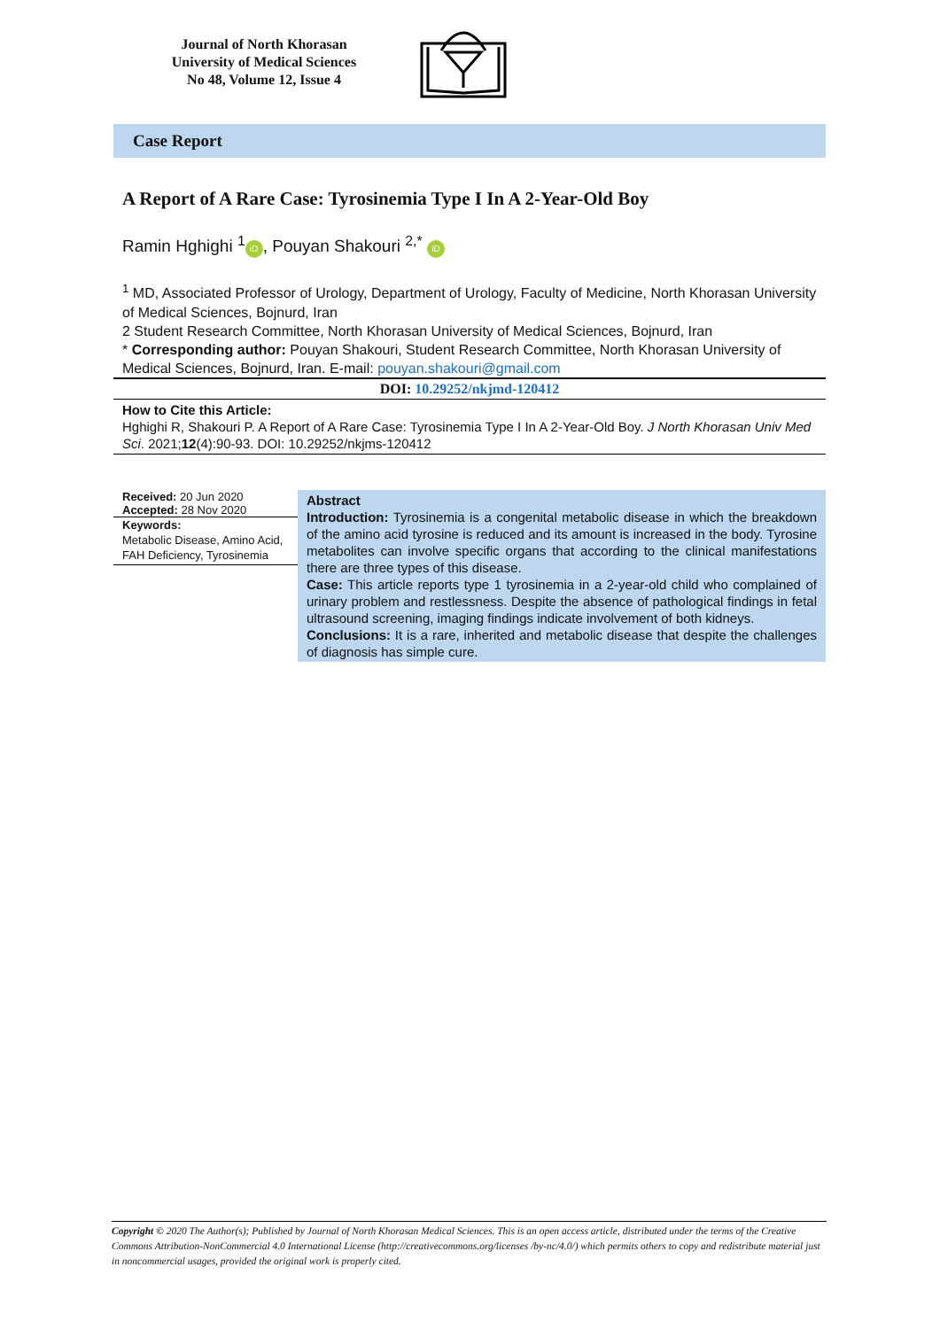Journal of North Khorasan
University of Medical Sciences
No 48, Volume 12, Issue 4
Case Report
A Report of A Rare Case: Tyrosinemia Type I In A 2-Year-Old Boy
Ramin Hghighi <sup>1</sup> iD, Pouyan Shakouri <sup>2,*</sup> iD
<sup>1</sup> MD, Associated Professor of Urology, Department of Urology, Faculty of Medicine, North Khorasan University of Medical Sciences, Bojnurd, Iran
2 Student Research Committee, North Khorasan University of Medical Sciences, Bojnurd, Iran
* Corresponding author: Pouyan Shakouri, Student Research Committee, North Khorasan University of Medical Sciences, Bojnurd, Iran. E-mail: pouyan.shakouri@gmail.com
DOI: 10.29252/nkjmd-120412
How to Cite this Article:
Hghighi R, Shakouri P. A Report of A Rare Case: Tyrosinemia Type I In A 2-Year-Old Boy. J North Khorasan Univ Med Sci. 2021;12(4):90-93. DOI: 10.29252/nkjms-120412
Received: 20 Jun 2020
Accepted: 28 Nov 2020
Keywords:
Metabolic Disease, Amino Acid, FAH Deficiency, Tyrosinemia
Abstract
Introduction: Tyrosinemia is a congenital metabolic disease in which the breakdown of the amino acid tyrosine is reduced and its amount is increased in the body. Tyrosine metabolites can involve specific organs that according to the clinical manifestations there are three types of this disease.
Case: This article reports type 1 tyrosinemia in a 2-year-old child who complained of urinary problem and restlessness. Despite the absence of pathological findings in fetal ultrasound screening, imaging findings indicate involvement of both kidneys.
Conclusions: It is a rare, inherited and metabolic disease that despite the challenges of diagnosis has simple cure.
Copyright © 2020 The Author(s); Published by Journal of North Khorasan Medical Sciences. This is an open access article, distributed under the terms of the Creative Commons Attribution-NonCommercial 4.0 International License (http://creativecommons.org/licenses /by-nc/4.0/) which permits others to copy and redistribute material just in noncommercial usages, provided the original work is properly cited.